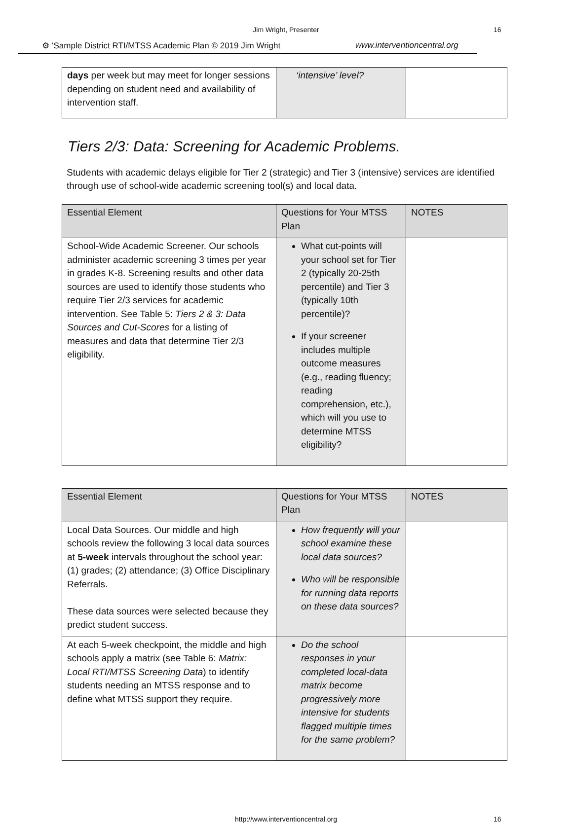Jim Wright, Presenter 16
⚙ ‘Sample District RTI/MTSS Academic Plan © 2019 Jim Wright
www.interventioncentral.org
| days per week but may meet for longer sessions depending on student need and availability of intervention staff. | ‘intensive’ level? | |
Tiers 2/3: Data: Screening for Academic Problems.
Students with academic delays eligible for Tier 2 (strategic) and Tier 3 (intensive) services are identified through use of school-wide academic screening tool(s) and local data.
| Essential Element | Questions for Your MTSS Plan | NOTES |
| School-Wide Academic Screener. Our schools administer academic screening 3 times per year in grades K-8. Screening results and other data sources are used to identify those students who require Tier 2/3 services for academic intervention. See Table 5: Tiers 2 & 3: Data Sources and Cut-Scores for a listing of measures and data that determine Tier 2/3 eligibility. | What cut-points will your school set for Tier 2 (typically 20-25th percentile) and Tier 3 (typically 10th percentile)? If your screener includes multiple outcome measures (e.g., reading fluency; reading comprehension, etc.), which will you use to determine MTSS eligibility? | |
| Essential Element | Questions for Your MTSS Plan | NOTES |
| Local Data Sources. Our middle and high schools review the following 3 local data sources at 5-week intervals throughout the school year: (1) grades; (2) attendance; (3) Office Disciplinary Referrals. These data sources were selected because they predict student success. | How frequently will your school examine these local data sources? Who will be responsible for running data reports on these data sources? | |
| At each 5-week checkpoint, the middle and high schools apply a matrix (see Table 6: Matrix: Local RTI/MTSS Screening Data ) to identify students needing an MTSS response and to define what MTSS support they require. | Do the school responses in your completed local-data matrix become progressively more intensive for students flagged multiple times for the same problem? | |
http://www.interventioncentral.org 16